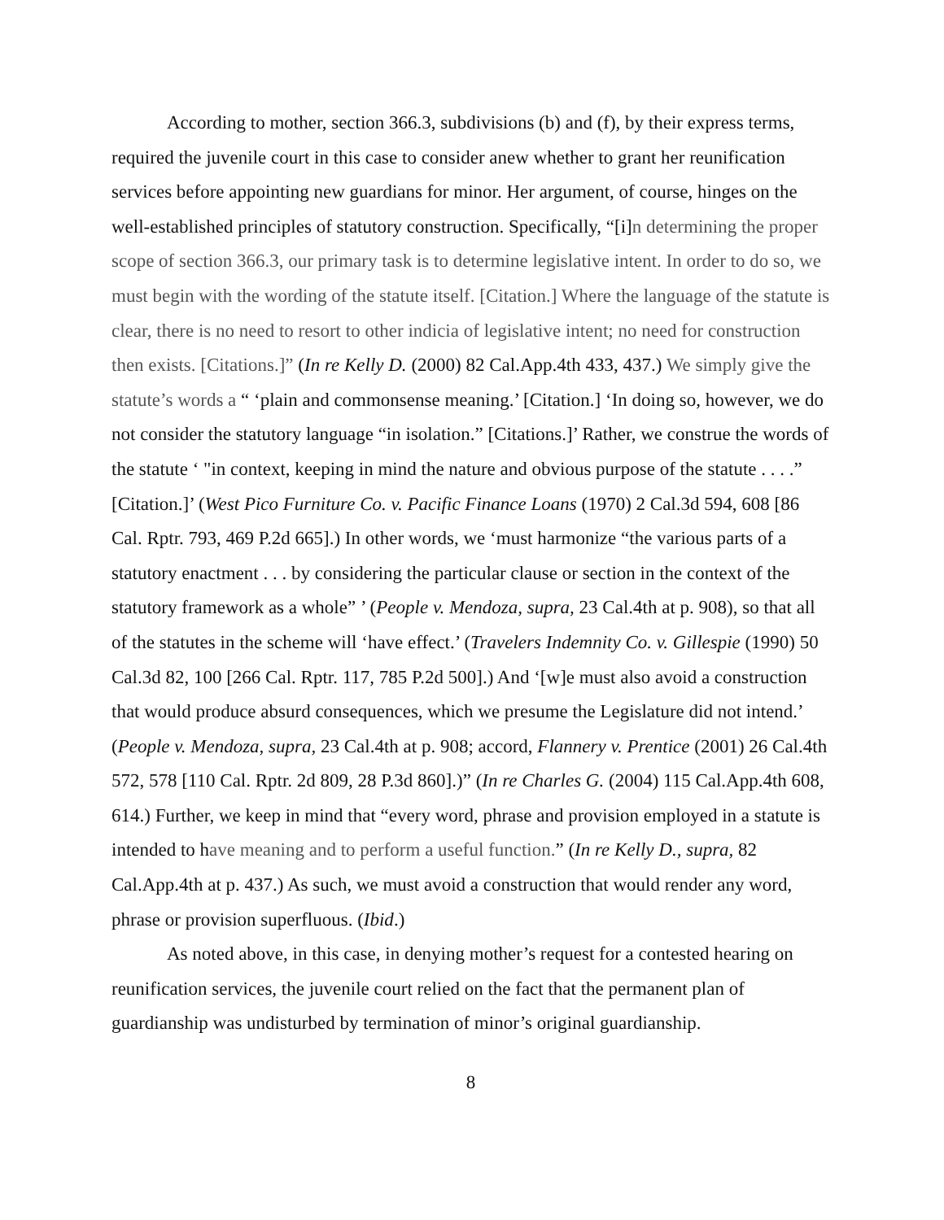According to mother, section 366.3, subdivisions (b) and (f), by their express terms, required the juvenile court in this case to consider anew whether to grant her reunification services before appointing new guardians for minor. Her argument, of course, hinges on the well-established principles of statutory construction. Specifically, “[i]n determining the proper scope of section 366.3, our primary task is to determine legislative intent. In order to do so, we must begin with the wording of the statute itself. [Citation.] Where the language of the statute is clear, there is no need to resort to other indicia of legislative intent; no need for construction then exists. [Citations.]” (In re Kelly D. (2000) 82 Cal.App.4th 433, 437.) We simply give the statute’s words a “ ‘plain and commonsense meaning.’ [Citation.] ‘In doing so, however, we do not consider the statutory language “in isolation.” [Citations.]’ Rather, we construe the words of the statute ‘ "in context, keeping in mind the nature and obvious purpose of the statute . . . .” [Citation.]’ (West Pico Furniture Co. v. Pacific Finance Loans (1970) 2 Cal.3d 594, 608 [86 Cal. Rptr. 793, 469 P.2d 665].) In other words, we ‘must harmonize “the various parts of a statutory enactment . . . by considering the particular clause or section in the context of the statutory framework as a whole” ’ (People v. Mendoza, supra, 23 Cal.4th at p. 908), so that all of the statutes in the scheme will ‘have effect.’ (Travelers Indemnity Co. v. Gillespie (1990) 50 Cal.3d 82, 100 [266 Cal. Rptr. 117, 785 P.2d 500].) And ‘[w]e must also avoid a construction that would produce absurd consequences, which we presume the Legislature did not intend.’ (People v. Mendoza, supra, 23 Cal.4th at p. 908; accord, Flannery v. Prentice (2001) 26 Cal.4th 572, 578 [110 Cal. Rptr. 2d 809, 28 P.3d 860].)” (In re Charles G. (2004) 115 Cal.App.4th 608, 614.) Further, we keep in mind that “every word, phrase and provision employed in a statute is intended to have meaning and to perform a useful function.” (In re Kelly D., supra, 82 Cal.App.4th at p. 437.) As such, we must avoid a construction that would render any word, phrase or provision superfluous. (Ibid.)
As noted above, in this case, in denying mother’s request for a contested hearing on reunification services, the juvenile court relied on the fact that the permanent plan of guardianship was undisturbed by termination of minor’s original guardianship.
8